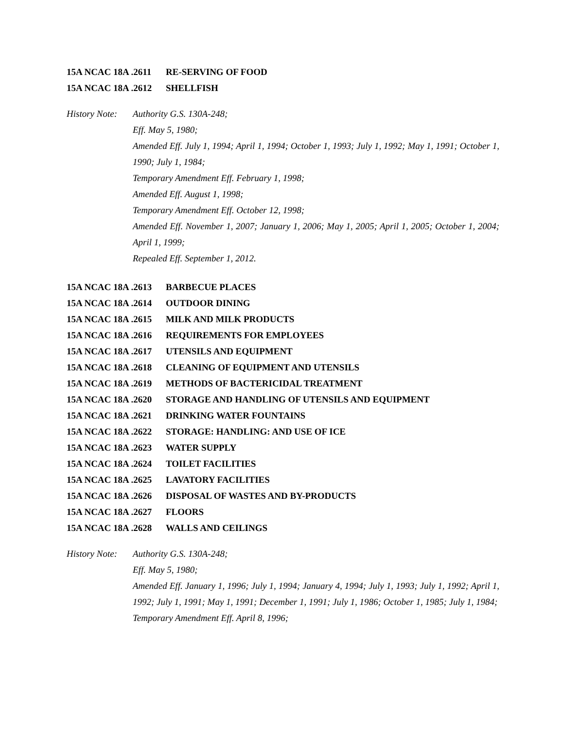15A NCAC 18A .2611 RE-SERVING OF FOOD
15A NCAC 18A .2612 SHELLFISH
History Note:
Authority G.S. 130A-248;
Eff. May 5, 1980;
Amended Eff. July 1, 1994; April 1, 1994; October 1, 1993; July 1, 1992; May 1, 1991; October 1, 1990; July 1, 1984;
Temporary Amendment Eff. February 1, 1998;
Amended Eff. August 1, 1998;
Temporary Amendment Eff. October 12, 1998;
Amended Eff. November 1, 2007; January 1, 2006; May 1, 2005; April 1, 2005; October 1, 2004; April 1, 1999;
Repealed Eff. September 1, 2012.
15A NCAC 18A .2613 BARBECUE PLACES
15A NCAC 18A .2614 OUTDOOR DINING
15A NCAC 18A .2615 MILK AND MILK PRODUCTS
15A NCAC 18A .2616 REQUIREMENTS FOR EMPLOYEES
15A NCAC 18A .2617 UTENSILS AND EQUIPMENT
15A NCAC 18A .2618 CLEANING OF EQUIPMENT AND UTENSILS
15A NCAC 18A .2619 METHODS OF BACTERICIDAL TREATMENT
15A NCAC 18A .2620 STORAGE AND HANDLING OF UTENSILS AND EQUIPMENT
15A NCAC 18A .2621 DRINKING WATER FOUNTAINS
15A NCAC 18A .2622 STORAGE: HANDLING: AND USE OF ICE
15A NCAC 18A .2623 WATER SUPPLY
15A NCAC 18A .2624 TOILET FACILITIES
15A NCAC 18A .2625 LAVATORY FACILITIES
15A NCAC 18A .2626 DISPOSAL OF WASTES AND BY-PRODUCTS
15A NCAC 18A .2627 FLOORS
15A NCAC 18A .2628 WALLS AND CEILINGS
History Note:
Authority G.S. 130A-248;
Eff. May 5, 1980;
Amended Eff. January 1, 1996; July 1, 1994; January 4, 1994; July 1, 1993; July 1, 1992; April 1, 1992; July 1, 1991; May 1, 1991; December 1, 1991; July 1, 1986; October 1, 1985; July 1, 1984;
Temporary Amendment Eff. April 8, 1996;